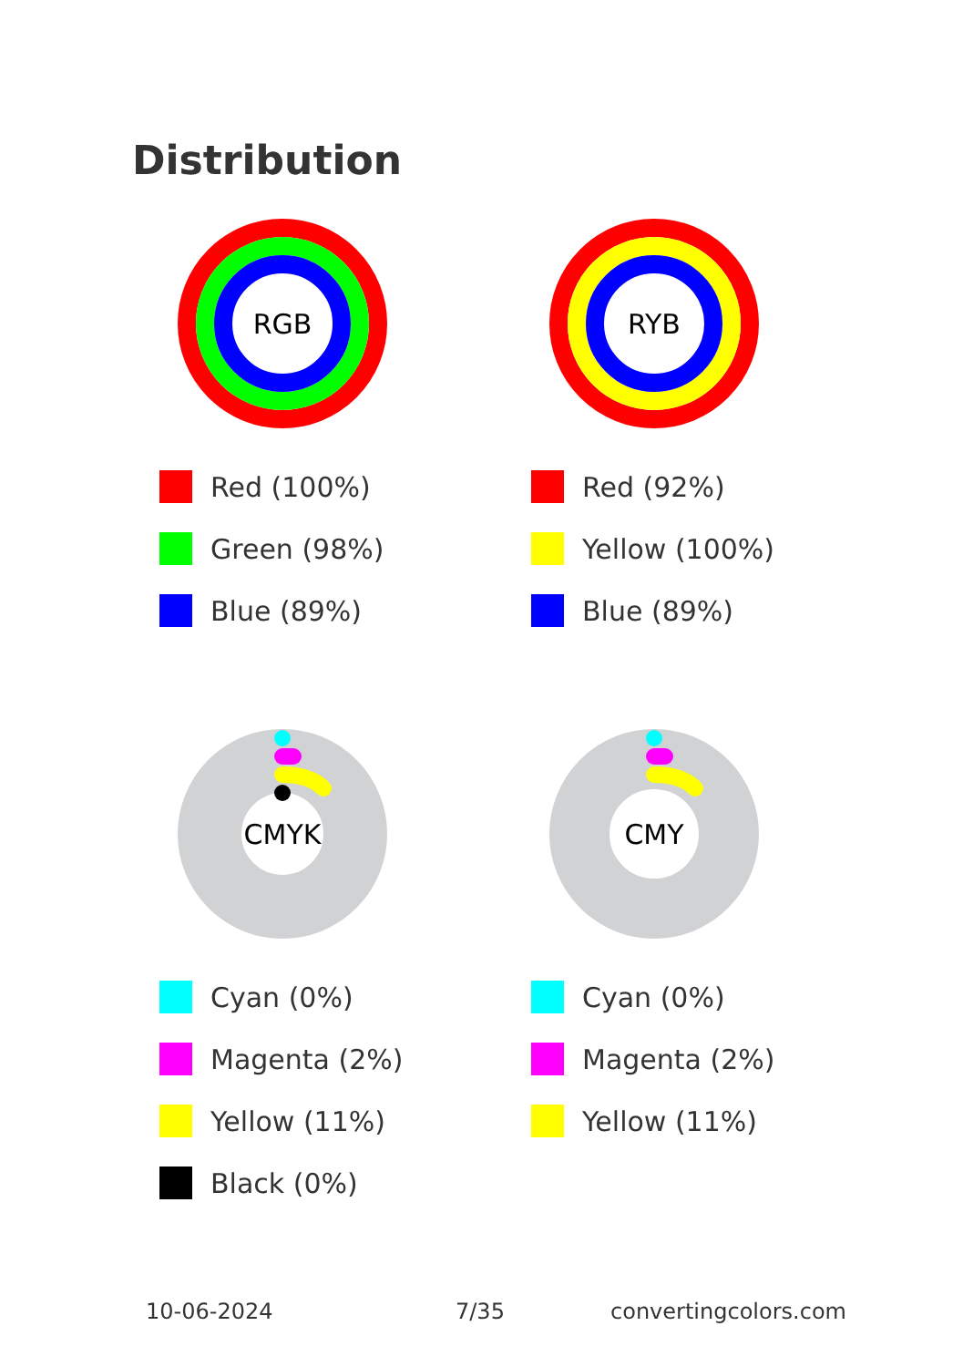Distribution
RGB
Red (100%)
Green (98%)
Blue (89%)
RYB
Red (92%)
Yellow (100%)
Blue (89%)
CMYK
Cyan (0%)
Magenta (2%)
Yellow (11%)
Black (0%)
CMY
Cyan (0%)
Magenta (2%)
Yellow (11%)
10-06-2024 7/35 convertingcolors.com